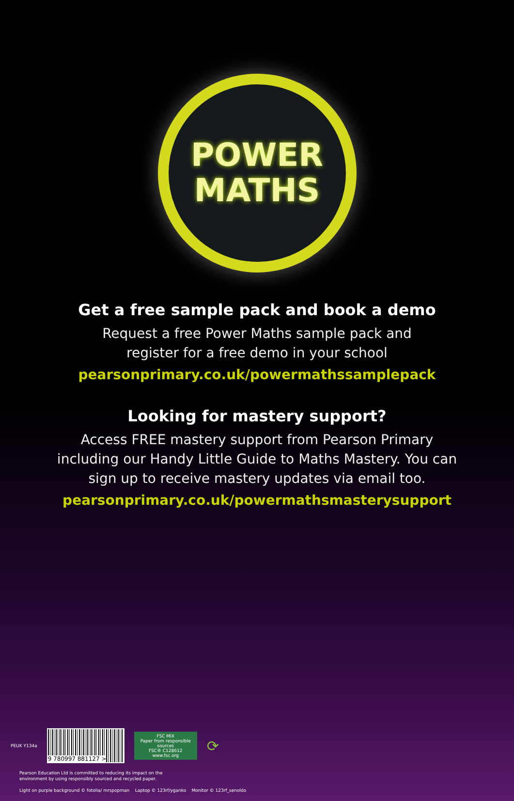POWER
MATHS
Get a free sample pack and book a demo
Request a free Power Maths sample pack and
register for a free demo in your school
pearsonprimary.co.uk/powermathssamplepack
Looking for mastery support?
Access FREE mastery support from Pearson Primary
including our Handy Little Guide to Maths Mastery. You can
sign up to receive mastery updates via email too.
pearsonprimary.co.uk/powermathsmasterysupport
PEUK Y134a
9 780997 881127 >
FSC MIX
Paper from responsible sources
FSC® C128612
www.fsc.org
⟳
Pearson Education Ltd is committed to reducing its impact on the
environment by using responsibly sourced and recycled paper.
Light on purple background © fotolia/ mrspopman Laptop © 123rf/yganko Monitor © 123rf_senoldo